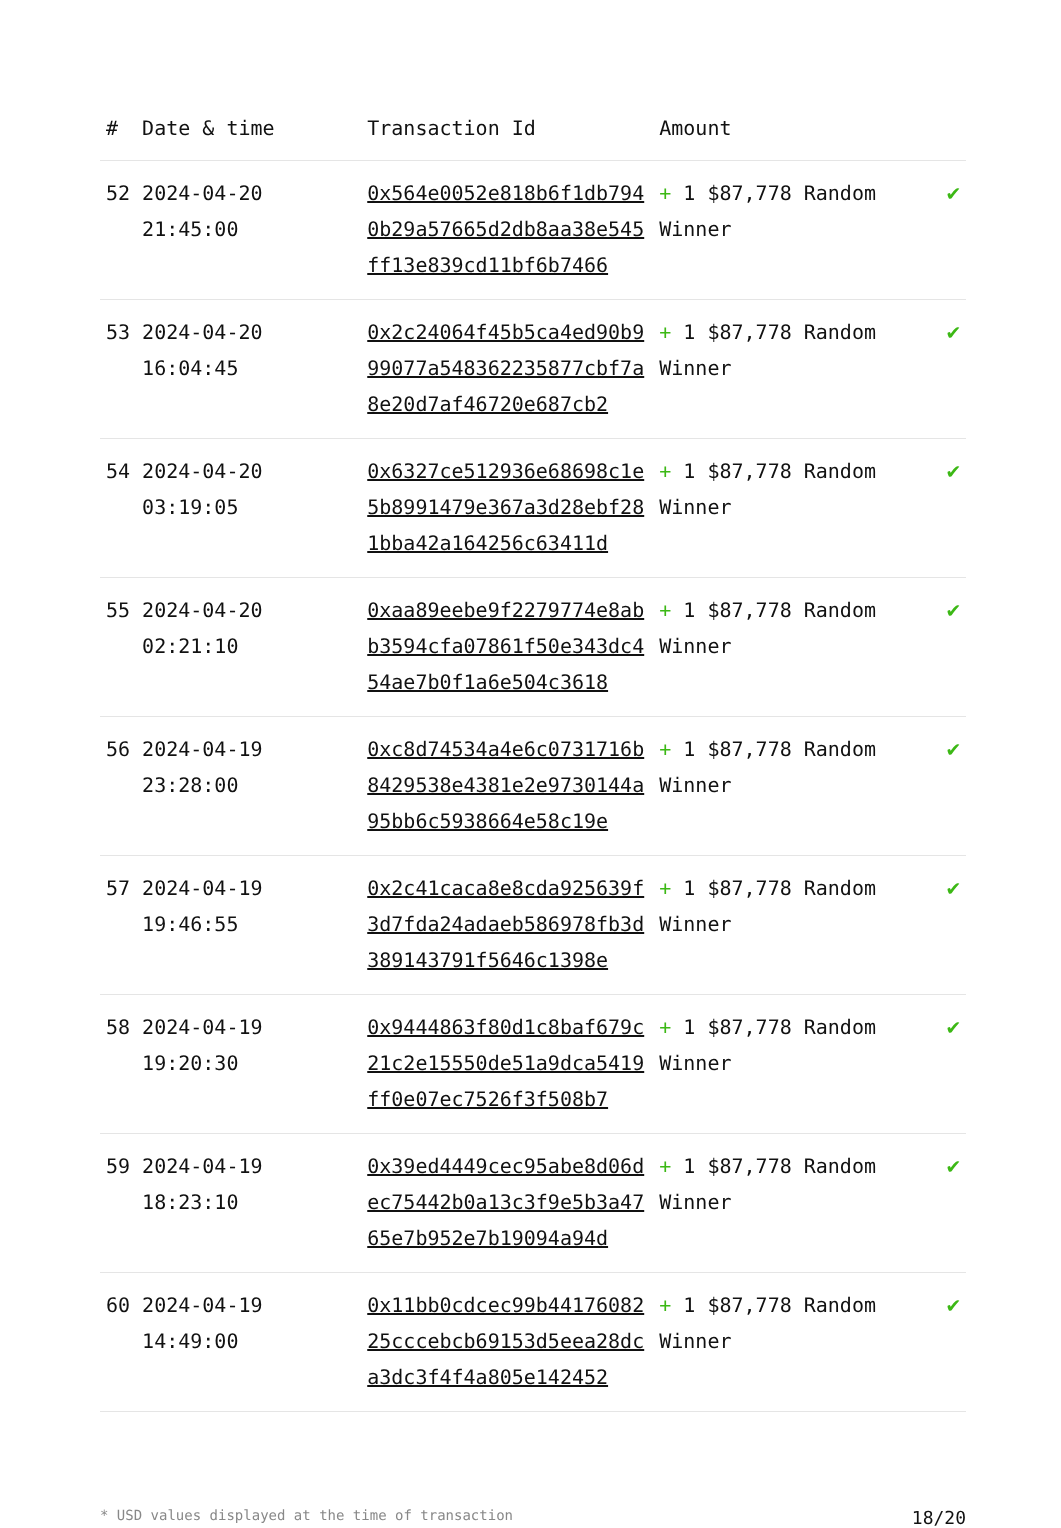| # | Date & time | Transaction Id | Amount | |
| --- | --- | --- | --- | --- |
| 52 | 2024-04-20 21:45:00 | 0x564e0052e818b6f1db7940b29a57665d2db8aa38e545ff13e839cd11bf6b7466 | + 1 $87,778 Random Winner | ✔ |
| 53 | 2024-04-20 16:04:45 | 0x2c24064f45b5ca4ed90b999077a548362235877cbf7a8e20d7af46720e687cb2 | + 1 $87,778 Random Winner | ✔ |
| 54 | 2024-04-20 03:19:05 | 0x6327ce512936e68698c1e5b8991479e367a3d28ebf281bba42a164256c63411d | + 1 $87,778 Random Winner | ✔ |
| 55 | 2024-04-20 02:21:10 | 0xaa89eebe9f2279774e8abb3594cfa07861f50e343dc454ae7b0f1a6e504c3618 | + 1 $87,778 Random Winner | ✔ |
| 56 | 2024-04-19 23:28:00 | 0xc8d74534a4e6c0731716b8429538e4381e2e9730144a95bb6c5938664e58c19e | + 1 $87,778 Random Winner | ✔ |
| 57 | 2024-04-19 19:46:55 | 0x2c41caca8e8cda925639f3d7fda24adaeb586978fb3d389143791f5646c1398e | + 1 $87,778 Random Winner | ✔ |
| 58 | 2024-04-19 19:20:30 | 0x9444863f80d1c8baf679c21c2e15550de51a9dca5419ff0e07ec7526f3f508b7 | + 1 $87,778 Random Winner | ✔ |
| 59 | 2024-04-19 18:23:10 | 0x39ed4449cec95abe8d06dec75442b0a13c3f9e5b3a4765e7b952e7b19094a94d | + 1 $87,778 Random Winner | ✔ |
| 60 | 2024-04-19 14:49:00 | 0x11bb0cdcec99b4417608225cccebcb69153d5eea28dca3dc3f4f4a805e142452 | + 1 $87,778 Random Winner | ✔ |
* USD values displayed at the time of transaction 18/20